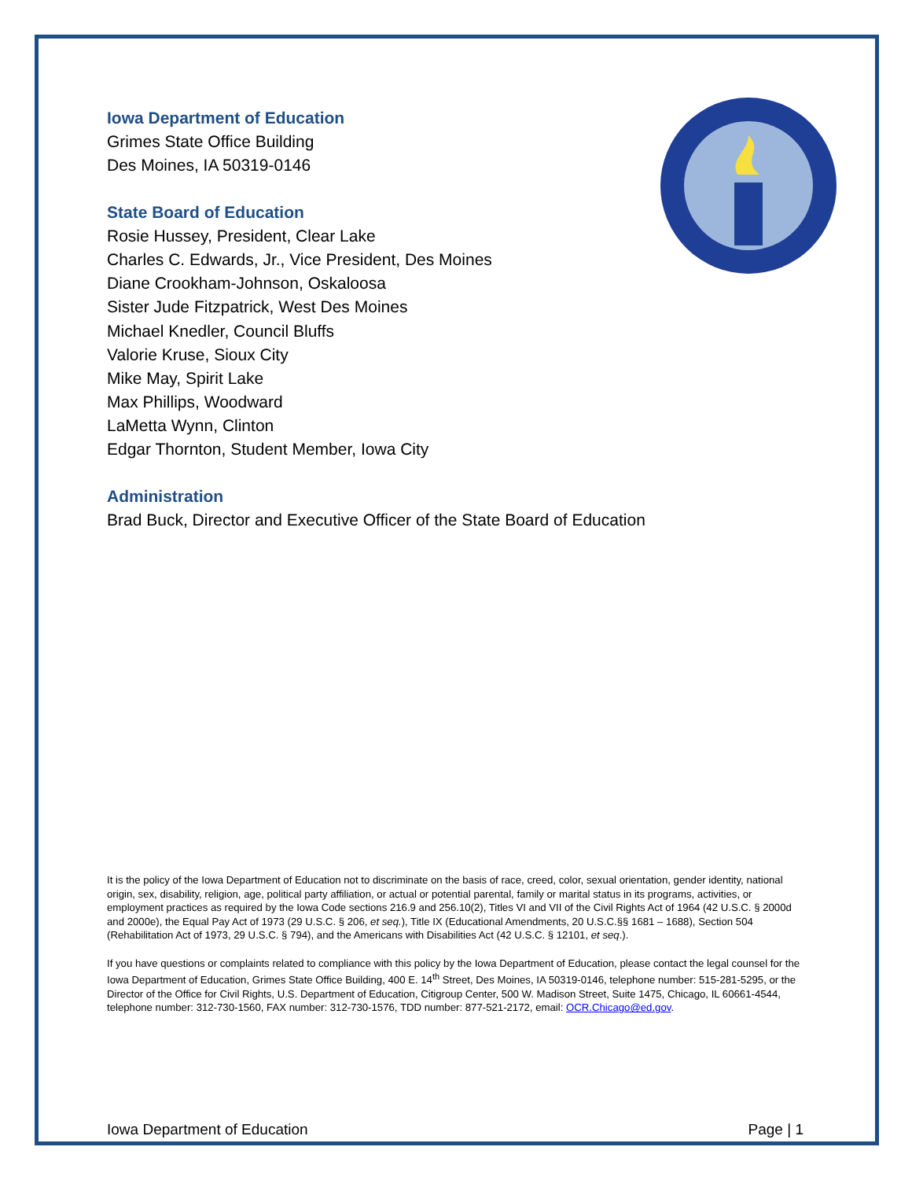Iowa Department of Education
Grimes State Office Building
Des Moines, IA 50319-0146
State Board of Education
Rosie Hussey, President, Clear Lake
Charles C. Edwards, Jr., Vice President, Des Moines
Diane Crookham-Johnson, Oskaloosa
Sister Jude Fitzpatrick, West Des Moines
Michael Knedler, Council Bluffs
Valorie Kruse, Sioux City
Mike May, Spirit Lake
Max Phillips, Woodward
LaMetta Wynn, Clinton
Edgar Thornton, Student Member, Iowa City
Administration
Brad Buck, Director and Executive Officer of the State Board of Education
It is the policy of the Iowa Department of Education not to discriminate on the basis of race, creed, color, sexual orientation, gender identity, national origin, sex, disability, religion, age, political party affiliation, or actual or potential parental, family or marital status in its programs, activities, or employment practices as required by the Iowa Code sections 216.9 and 256.10(2), Titles VI and VII of the Civil Rights Act of 1964 (42 U.S.C. § 2000d and 2000e), the Equal Pay Act of 1973 (29 U.S.C. § 206, et seq.), Title IX (Educational Amendments, 20 U.S.C.§§ 1681 – 1688), Section 504 (Rehabilitation Act of 1973, 29 U.S.C. § 794), and the Americans with Disabilities Act (42 U.S.C. § 12101, et seq.).
If you have questions or complaints related to compliance with this policy by the Iowa Department of Education, please contact the legal counsel for the Iowa Department of Education, Grimes State Office Building, 400 E. 14<sup>th</sup> Street, Des Moines, IA 50319-0146, telephone number: 515-281-5295, or the Director of the Office for Civil Rights, U.S. Department of Education, Citigroup Center, 500 W. Madison Street, Suite 1475, Chicago, IL 60661-4544, telephone number: 312-730-1560, FAX number: 312-730-1576, TDD number: 877-521-2172, email: OCR.Chicago@ed.gov.
Iowa Department of Education Page | 1